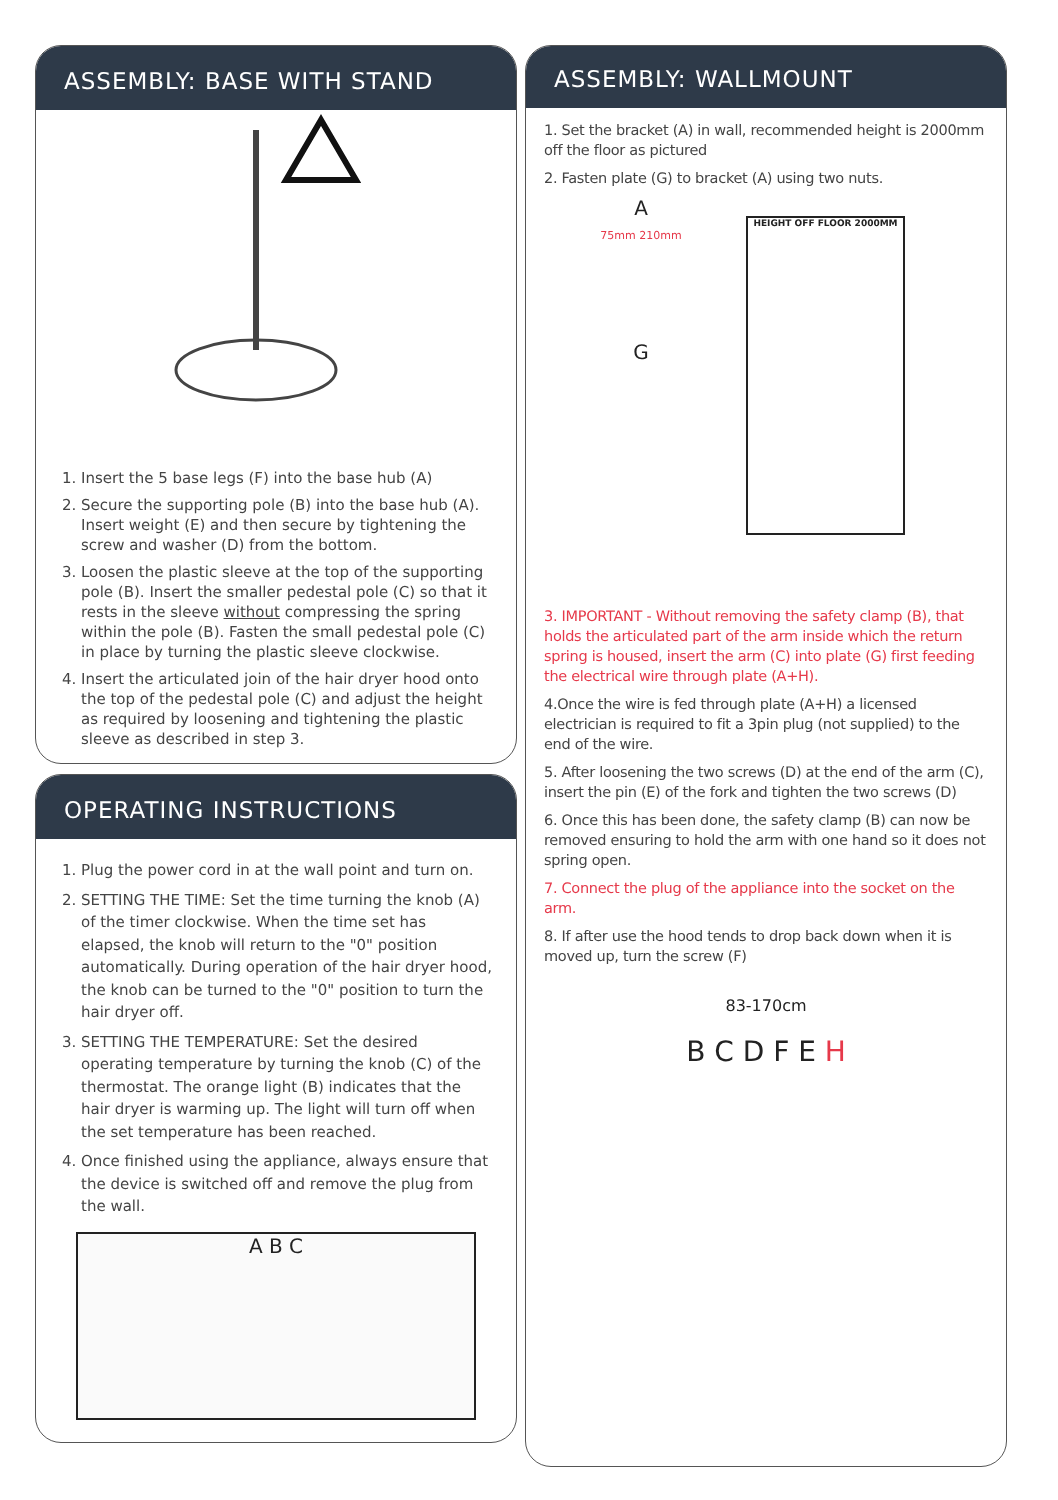ASSEMBLY: BASE WITH STAND
1. Insert the 5 base legs (F) into the base hub (A)
2. Secure the supporting pole (B) into the base hub (A). Insert weight (E) and then secure by tightening the screw and washer (D) from the bottom.
3. Loosen the plastic sleeve at the top of the supporting pole (B). Insert the smaller pedestal pole (C) so that it rests in the sleeve without compressing the spring within the pole (B). Fasten the small pedestal pole (C) in place by turning the plastic sleeve clockwise.
4. Insert the articulated join of the hair dryer hood onto the top of the pedestal pole (C) and adjust the height as required by loosening and tightening the plastic sleeve as described in step 3.
OPERATING INSTRUCTIONS
1. Plug the power cord in at the wall point and turn on.
2. SETTING THE TIME: Set the time turning the knob (A) of the timer clockwise. When the time set has elapsed, the knob will return to the "0" position automatically. During operation of the hair dryer hood, the knob can be turned to the "0" position to turn the hair dryer off.
3. SETTING THE TEMPERATURE: Set the desired operating temperature by turning the knob (C) of the thermostat. The orange light (B) indicates that the hair dryer is warming up. The light will turn off when the set temperature has been reached.
4. Once finished using the appliance, always ensure that the device is switched off and remove the plug from the wall.
A B C
ASSEMBLY: WALLMOUNT
1. Set the bracket (A) in wall, recommended height is 2000mm off the floor as pictured
2. Fasten plate (G) to bracket (A) using two nuts.
A
75mm 210mm
G
HEIGHT OFF FLOOR 2000MM
3. IMPORTANT - Without removing the safety clamp (B), that holds the articulated part of the arm inside which the return spring is housed, insert the arm (C) into plate (G) first feeding the electrical wire through plate (A+H).
4.Once the wire is fed through plate (A+H) a licensed electrician is required to fit a 3pin plug (not supplied) to the end of the wire.
5. After loosening the two screws (D) at the end of the arm (C), insert the pin (E) of the fork and tighten the two screws (D)
6. Once this has been done, the safety clamp (B) can now be removed ensuring to hold the arm with one hand so it does not spring open.
7. Connect the plug of the appliance into the socket on the arm.
8. If after use the hood tends to drop back down when it is moved up, turn the screw (F)
83-170cm
B C D F E H